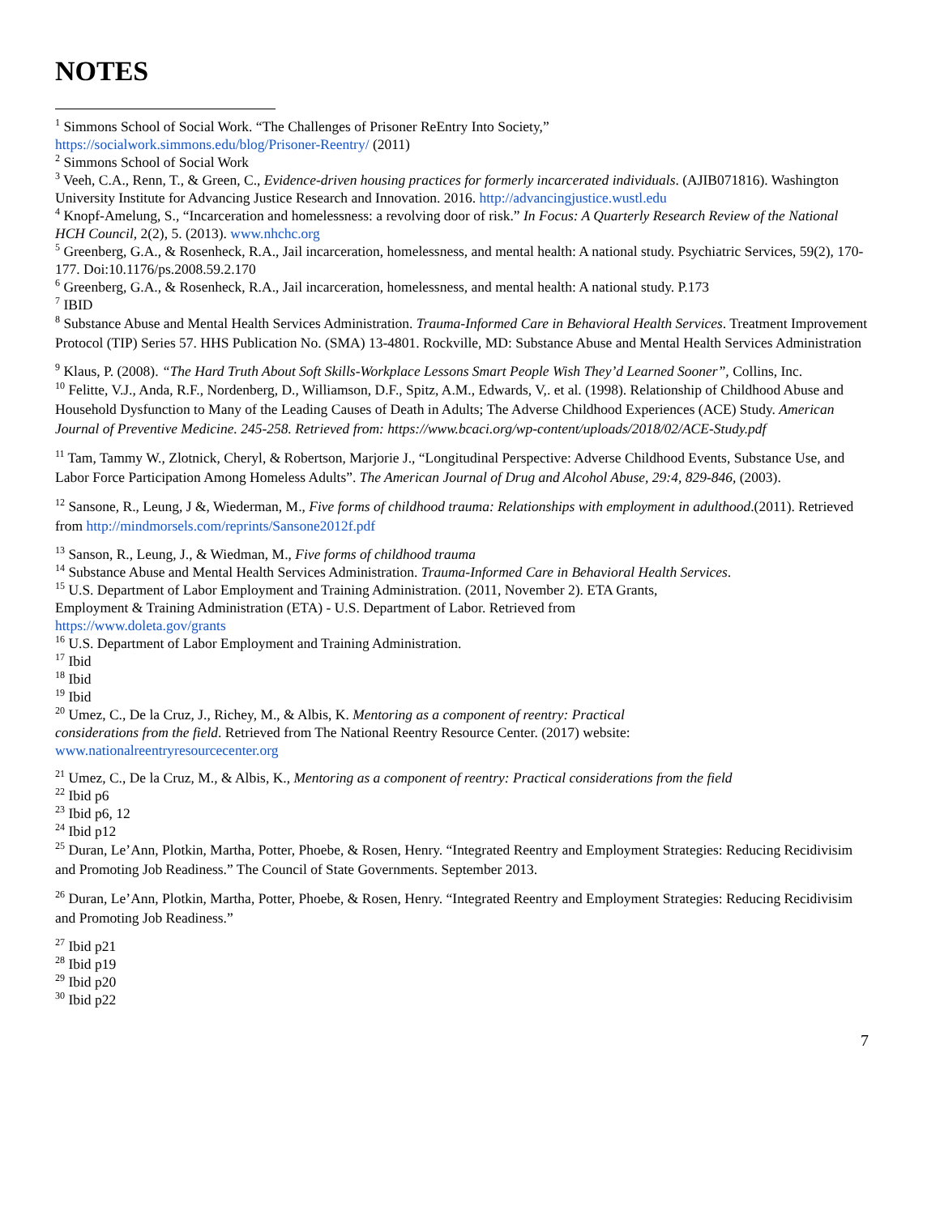NOTES
<sup>1</sup> Simmons School of Social Work. “The Challenges of Prisoner ReEntry Into Society,”
https://socialwork.simmons.edu/blog/Prisoner-Reentry/ (2011)
<sup>2</sup> Simmons School of Social Work
<sup>3</sup> Veeh, C.A., Renn, T., & Green, C., Evidence-driven housing practices for formerly incarcerated individuals. (AJIB071816). Washington University Institute for Advancing Justice Research and Innovation. 2016. http://advancingjustice.wustl.edu
<sup>4</sup> Knopf-Amelung, S., “Incarceration and homelessness: a revolving door of risk.” In Focus: A Quarterly Research Review of the National HCH Council, 2(2), 5. (2013). www.nhchc.org
<sup>5</sup> Greenberg, G.A., & Rosenheck, R.A., Jail incarceration, homelessness, and mental health: A national study. Psychiatric Services, 59(2), 170-177. Doi:10.1176/ps.2008.59.2.170
<sup>6</sup> Greenberg, G.A., & Rosenheck, R.A., Jail incarceration, homelessness, and mental health: A national study. P.173
<sup>7</sup> IBID
<sup>8</sup> Substance Abuse and Mental Health Services Administration. Trauma-Informed Care in Behavioral Health Services. Treatment Improvement Protocol (TIP) Series 57. HHS Publication No. (SMA) 13-4801. Rockville, MD: Substance Abuse and Mental Health Services Administration
<sup>9</sup> Klaus, P. (2008). “The Hard Truth About Soft Skills-Workplace Lessons Smart People Wish They’d Learned Sooner”, Collins, Inc.
<sup>10</sup> Felitte, V.J., Anda, R.F., Nordenberg, D., Williamson, D.F., Spitz, A.M., Edwards, V,. et al. (1998). Relationship of Childhood Abuse and Household Dysfunction to Many of the Leading Causes of Death in Adults; The Adverse Childhood Experiences (ACE) Study. American Journal of Preventive Medicine. 245-258. Retrieved from: https://www.bcaci.org/wp-content/uploads/2018/02/ACE-Study.pdf
<sup>11</sup> Tam, Tammy W., Zlotnick, Cheryl, & Robertson, Marjorie J., “Longitudinal Perspective: Adverse Childhood Events, Substance Use, and Labor Force Participation Among Homeless Adults”. The American Journal of Drug and Alcohol Abuse, 29:4, 829-846, (2003).
<sup>12</sup> Sansone, R., Leung, J &, Wiederman, M., Five forms of childhood trauma: Relationships with employment in adulthood.(2011). Retrieved from http://mindmorsels.com/reprints/Sansone2012f.pdf
<sup>13</sup> Sanson, R., Leung, J., & Wiedman, M., Five forms of childhood trauma
<sup>14</sup> Substance Abuse and Mental Health Services Administration. Trauma-Informed Care in Behavioral Health Services.
<sup>15</sup> U.S. Department of Labor Employment and Training Administration. (2011, November 2). ETA Grants,
Employment & Training Administration (ETA) - U.S. Department of Labor. Retrieved from
https://www.doleta.gov/grants
<sup>16</sup> U.S. Department of Labor Employment and Training Administration.
<sup>17</sup> Ibid
<sup>18</sup> Ibid
<sup>19</sup> Ibid
<sup>20</sup> Umez, C., De la Cruz, J., Richey, M., & Albis, K. Mentoring as a component of reentry: Practical
considerations from the field. Retrieved from The National Reentry Resource Center. (2017) website:
www.nationalreentryresourcecenter.org
<sup>21</sup> Umez, C., De la Cruz, M., & Albis, K., Mentoring as a component of reentry: Practical considerations from the field
<sup>22</sup> Ibid p6
<sup>23</sup> Ibid p6, 12
<sup>24</sup> Ibid p12
<sup>25</sup> Duran, Le’Ann, Plotkin, Martha, Potter, Phoebe, & Rosen, Henry. “Integrated Reentry and Employment Strategies: Reducing Recidivisim and Promoting Job Readiness.” The Council of State Governments. September 2013.
<sup>26</sup> Duran, Le’Ann, Plotkin, Martha, Potter, Phoebe, & Rosen, Henry. “Integrated Reentry and Employment Strategies: Reducing Recidivisim and Promoting Job Readiness.”
<sup>27</sup> Ibid p21
<sup>28</sup> Ibid p19
<sup>29</sup> Ibid p20
<sup>30</sup> Ibid p22
7